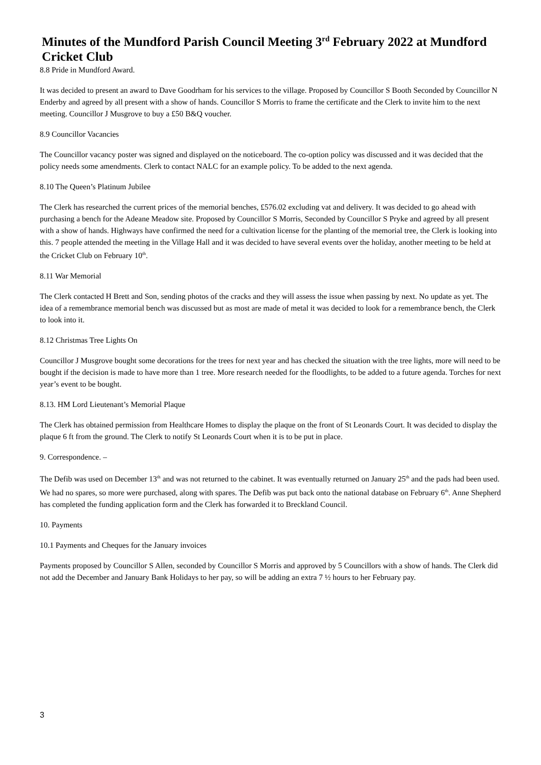Minutes of the Mundford Parish Council Meeting 3<sup>rd</sup> February 2022 at Mundford Cricket Club
8.8 Pride in Mundford Award.
It was decided to present an award to Dave Goodrham for his services to the village. Proposed by Councillor S Booth Seconded by Councillor N Enderby and agreed by all present with a show of hands. Councillor S Morris to frame the certificate and the Clerk to invite him to the next meeting. Councillor J Musgrove to buy a £50 B&Q voucher.
8.9 Councillor Vacancies
The Councillor vacancy poster was signed and displayed on the noticeboard. The co-option policy was discussed and it was decided that the policy needs some amendments. Clerk to contact NALC for an example policy. To be added to the next agenda.
8.10 The Queen’s Platinum Jubilee
The Clerk has researched the current prices of the memorial benches, £576.02 excluding vat and delivery. It was decided to go ahead with purchasing a bench for the Adeane Meadow site. Proposed by Councillor S Morris, Seconded by Councillor S Pryke and agreed by all present with a show of hands. Highways have confirmed the need for a cultivation license for the planting of the memorial tree, the Clerk is looking into this. 7 people attended the meeting in the Village Hall and it was decided to have several events over the holiday, another meeting to be held at the Cricket Club on February 10<sup>th</sup>.
8.11 War Memorial
The Clerk contacted H Brett and Son, sending photos of the cracks and they will assess the issue when passing by next. No update as yet. The idea of a remembrance memorial bench was discussed but as most are made of metal it was decided to look for a remembrance bench, the Clerk to look into it.
8.12 Christmas Tree Lights On
Councillor J Musgrove bought some decorations for the trees for next year and has checked the situation with the tree lights, more will need to be bought if the decision is made to have more than 1 tree. More research needed for the floodlights, to be added to a future agenda. Torches for next year’s event to be bought.
8.13. HM Lord Lieutenant’s Memorial Plaque
The Clerk has obtained permission from Healthcare Homes to display the plaque on the front of St Leonards Court. It was decided to display the plaque 6 ft from the ground. The Clerk to notify St Leonards Court when it is to be put in place.
9. Correspondence. –
The Defib was used on December 13<sup>th</sup> and was not returned to the cabinet. It was eventually returned on January 25<sup>th</sup> and the pads had been used. We had no spares, so more were purchased, along with spares. The Defib was put back onto the national database on February 6<sup>th</sup>. Anne Shepherd has completed the funding application form and the Clerk has forwarded it to Breckland Council.
10. Payments
10.1 Payments and Cheques for the January invoices
Payments proposed by Councillor S Allen, seconded by Councillor S Morris and approved by 5 Councillors with a show of hands. The Clerk did not add the December and January Bank Holidays to her pay, so will be adding an extra 7 ½ hours to her February pay.
3